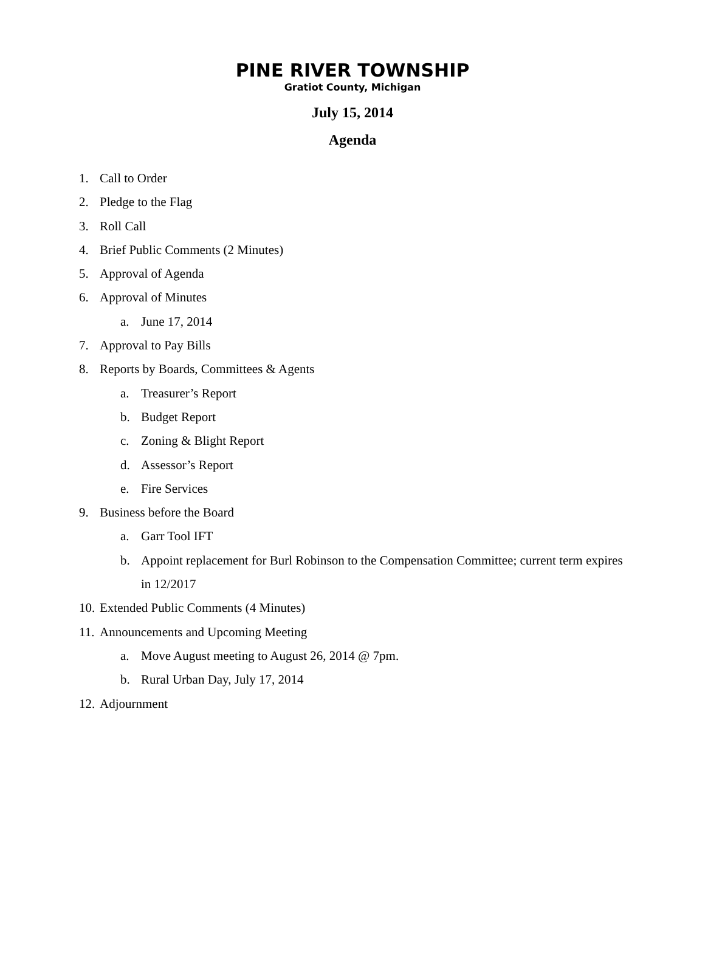PINE RIVER TOWNSHIP
Gratiot County, Michigan
July 15, 2014
Agenda
1. Call to Order
2. Pledge to the Flag
3. Roll Call
4. Brief Public Comments (2 Minutes)
5. Approval of Agenda
6. Approval of Minutes
a. June 17, 2014
7. Approval to Pay Bills
8. Reports by Boards, Committees & Agents
a. Treasurer’s Report
b. Budget Report
c. Zoning & Blight Report
d. Assessor’s Report
e. Fire Services
9. Business before the Board
a. Garr Tool IFT
b. Appoint replacement for Burl Robinson to the Compensation Committee; current term expires in 12/2017
10. Extended Public Comments (4 Minutes)
11. Announcements and Upcoming Meeting
a. Move August meeting to August 26, 2014 @ 7pm.
b. Rural Urban Day, July 17, 2014
12. Adjournment